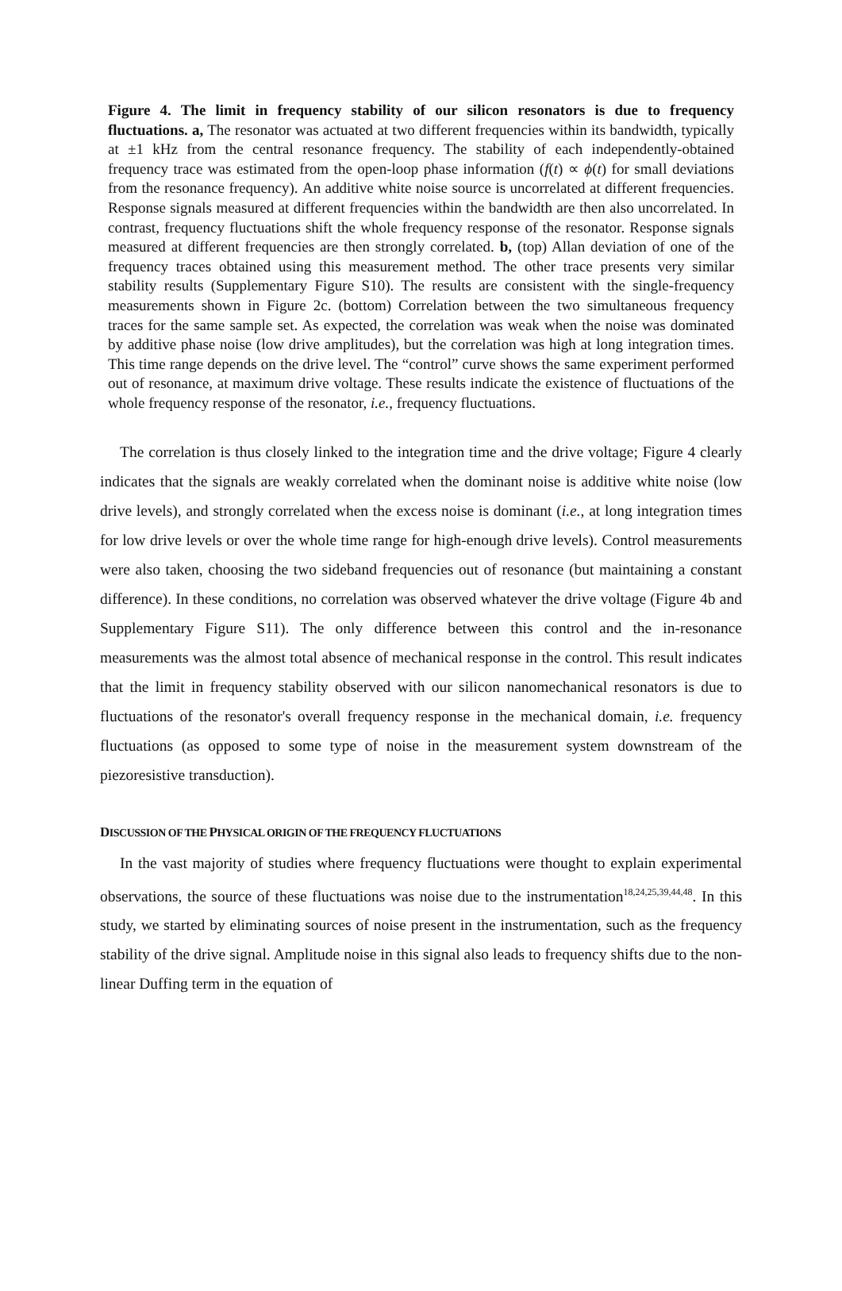Figure 4. The limit in frequency stability of our silicon resonators is due to frequency fluctuations. a, The resonator was actuated at two different frequencies within its bandwidth, typically at ±1 kHz from the central resonance frequency. The stability of each independently-obtained frequency trace was estimated from the open-loop phase information (f(t) ∝ ϕ(t) for small deviations from the resonance frequency). An additive white noise source is uncorrelated at different frequencies. Response signals measured at different frequencies within the bandwidth are then also uncorrelated. In contrast, frequency fluctuations shift the whole frequency response of the resonator. Response signals measured at different frequencies are then strongly correlated. b, (top) Allan deviation of one of the frequency traces obtained using this measurement method. The other trace presents very similar stability results (Supplementary Figure S10). The results are consistent with the single-frequency measurements shown in Figure 2c. (bottom) Correlation between the two simultaneous frequency traces for the same sample set. As expected, the correlation was weak when the noise was dominated by additive phase noise (low drive amplitudes), but the correlation was high at long integration times. This time range depends on the drive level. The “control” curve shows the same experiment performed out of resonance, at maximum drive voltage. These results indicate the existence of fluctuations of the whole frequency response of the resonator, i.e., frequency fluctuations.
The correlation is thus closely linked to the integration time and the drive voltage; Figure 4 clearly indicates that the signals are weakly correlated when the dominant noise is additive white noise (low drive levels), and strongly correlated when the excess noise is dominant (i.e., at long integration times for low drive levels or over the whole time range for high-enough drive levels). Control measurements were also taken, choosing the two sideband frequencies out of resonance (but maintaining a constant difference). In these conditions, no correlation was observed whatever the drive voltage (Figure 4b and Supplementary Figure S11). The only difference between this control and the in-resonance measurements was the almost total absence of mechanical response in the control. This result indicates that the limit in frequency stability observed with our silicon nanomechanical resonators is due to fluctuations of the resonator's overall frequency response in the mechanical domain, i.e. frequency fluctuations (as opposed to some type of noise in the measurement system downstream of the piezoresistive transduction).
DISCUSSION OF THE PHYSICAL ORIGIN OF THE FREQUENCY FLUCTUATIONS
In the vast majority of studies where frequency fluctuations were thought to explain experimental observations, the source of these fluctuations was noise due to the instrumentation<sup>18,24,25,39,44,48</sup>. In this study, we started by eliminating sources of noise present in the instrumentation, such as the frequency stability of the drive signal. Amplitude noise in this signal also leads to frequency shifts due to the non-linear Duffing term in the equation of